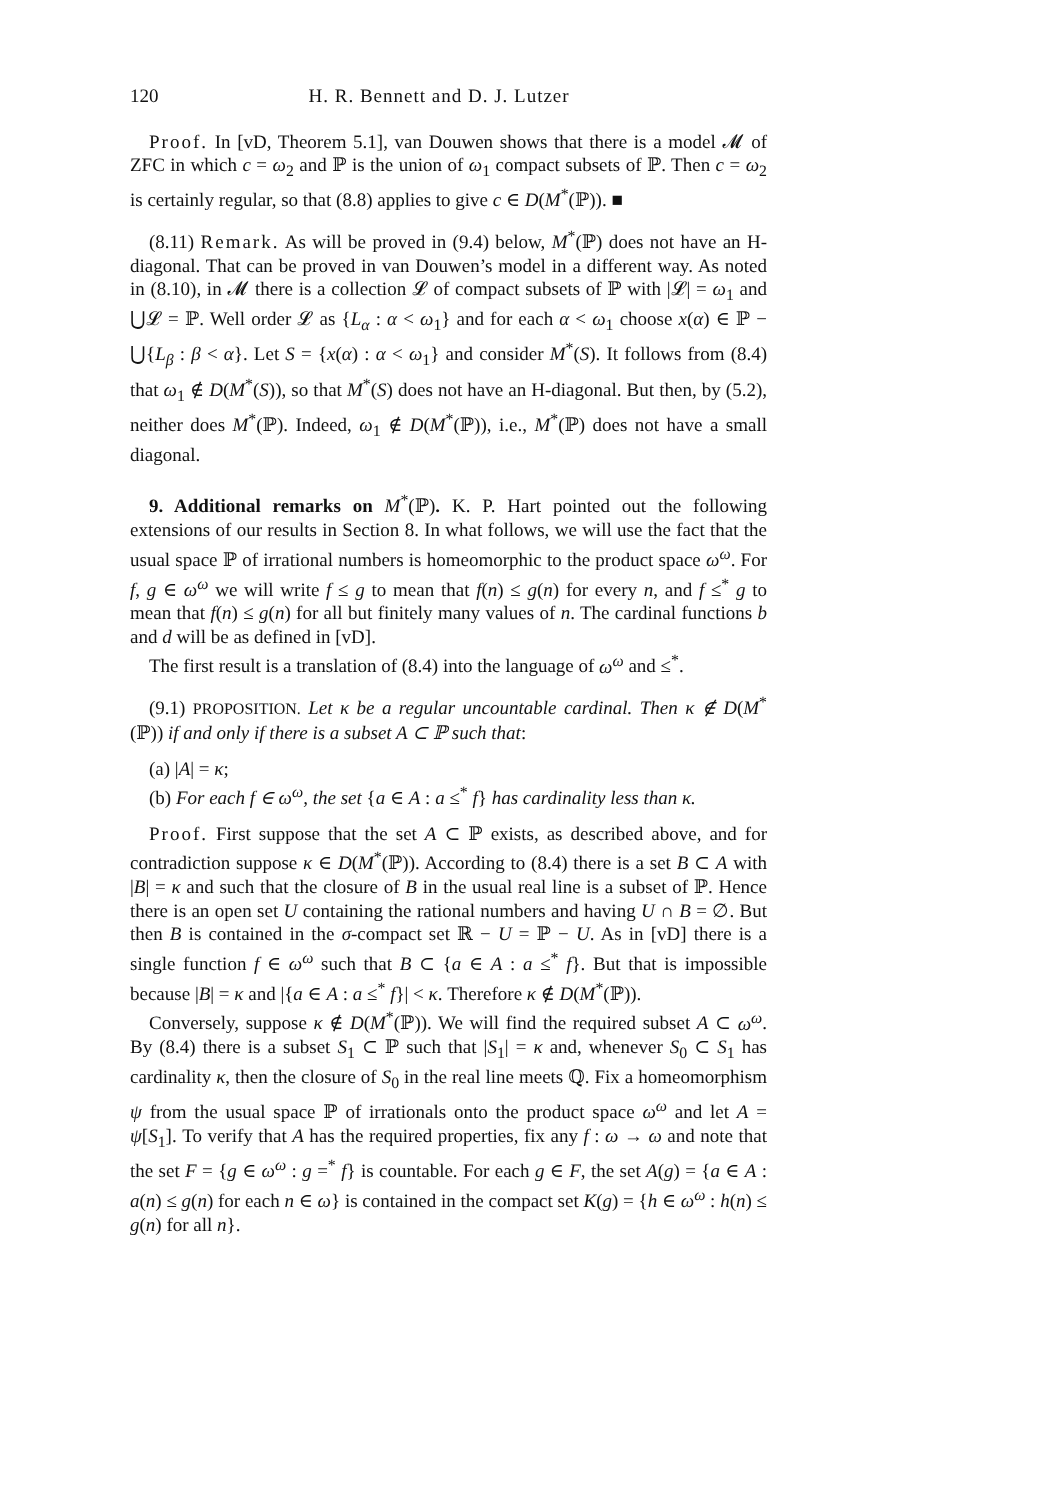120 H. R. Bennett and D. J. Lutzer
Proof. In [vD, Theorem 5.1], van Douwen shows that there is a model 𝓜 of ZFC in which c = ω<sub>2</sub> and ℙ is the union of ω<sub>1</sub> compact subsets of ℙ. Then c = ω<sub>2</sub> is certainly regular, so that (8.8) applies to give c ∈ D(M<sup>*</sup>(ℙ)). ■
(8.11) Remark. As will be proved in (9.4) below, M<sup>*</sup>(ℙ) does not have an H-diagonal. That can be proved in van Douwen’s model in a different way. As noted in (8.10), in 𝓜 there is a collection 𝓛 of compact subsets of ℙ with |𝓛| = ω<sub>1</sub> and ⋃𝓛 = ℙ. Well order 𝓛 as {L<sub>α</sub> : α < ω<sub>1</sub>} and for each α < ω<sub>1</sub> choose x(α) ∈ ℙ − ⋃{L<sub>β</sub> : β < α}. Let S = {x(α) : α < ω<sub>1</sub>} and consider M<sup>*</sup>(S). It follows from (8.4) that ω<sub>1</sub> ∉ D(M<sup>*</sup>(S)), so that M<sup>*</sup>(S) does not have an H-diagonal. But then, by (5.2), neither does M<sup>*</sup>(ℙ). Indeed, ω<sub>1</sub> ∉ D(M<sup>*</sup>(ℙ)), i.e., M<sup>*</sup>(ℙ) does not have a small diagonal.
9. Additional remarks on M<sup>*</sup>(ℙ). K. P. Hart pointed out the following extensions of our results in Section 8. In what follows, we will use the fact that the usual space ℙ of irrational numbers is homeomorphic to the product space ω<sup>ω</sup>. For f, g ∈ ω<sup>ω</sup> we will write f ≤ g to mean that f(n) ≤ g(n) for every n, and f ≤<sup>*</sup> g to mean that f(n) ≤ g(n) for all but finitely many values of n. The cardinal functions b and d will be as defined in [vD].
The first result is a translation of (8.4) into the language of ω<sup>ω</sup> and ≤<sup>*</sup>.
(9.1) PROPOSITION. Let κ be a regular uncountable cardinal. Then κ ∉ D(M<sup>*</sup>(ℙ)) if and only if there is a subset A ⊂ ℙ such that:
(a) |A| = κ;
(b) For each f ∈ ω<sup>ω</sup>, the set {a ∈ A : a ≤<sup>*</sup> f} has cardinality less than κ.
Proof. First suppose that the set A ⊂ ℙ exists, as described above, and for contradiction suppose κ ∈ D(M<sup>*</sup>(ℙ)). According to (8.4) there is a set B ⊂ A with |B| = κ and such that the closure of B in the usual real line is a subset of ℙ. Hence there is an open set U containing the rational numbers and having U ∩ B = ∅. But then B is contained in the σ-compact set ℝ − U = ℙ − U. As in [vD] there is a single function f ∈ ω<sup>ω</sup> such that B ⊂ {a ∈ A : a ≤<sup>*</sup> f}. But that is impossible because |B| = κ and |{a ∈ A : a ≤<sup>*</sup> f}| < κ. Therefore κ ∉ D(M<sup>*</sup>(ℙ)).
Conversely, suppose κ ∉ D(M<sup>*</sup>(ℙ)). We will find the required subset A ⊂ ω<sup>ω</sup>. By (8.4) there is a subset S<sub>1</sub> ⊂ ℙ such that |S<sub>1</sub>| = κ and, whenever S<sub>0</sub> ⊂ S<sub>1</sub> has cardinality κ, then the closure of S<sub>0</sub> in the real line meets ℚ. Fix a homeomorphism ψ from the usual space ℙ of irrationals onto the product space ω<sup>ω</sup> and let A = ψ[S<sub>1</sub>]. To verify that A has the required properties, fix any f : ω → ω and note that the set F = {g ∈ ω<sup>ω</sup> : g =<sup>*</sup> f} is countable. For each g ∈ F, the set A(g) = {a ∈ A : a(n) ≤ g(n) for each n ∈ ω} is contained in the compact set K(g) = {h ∈ ω<sup>ω</sup> : h(n) ≤ g(n) for all n}.